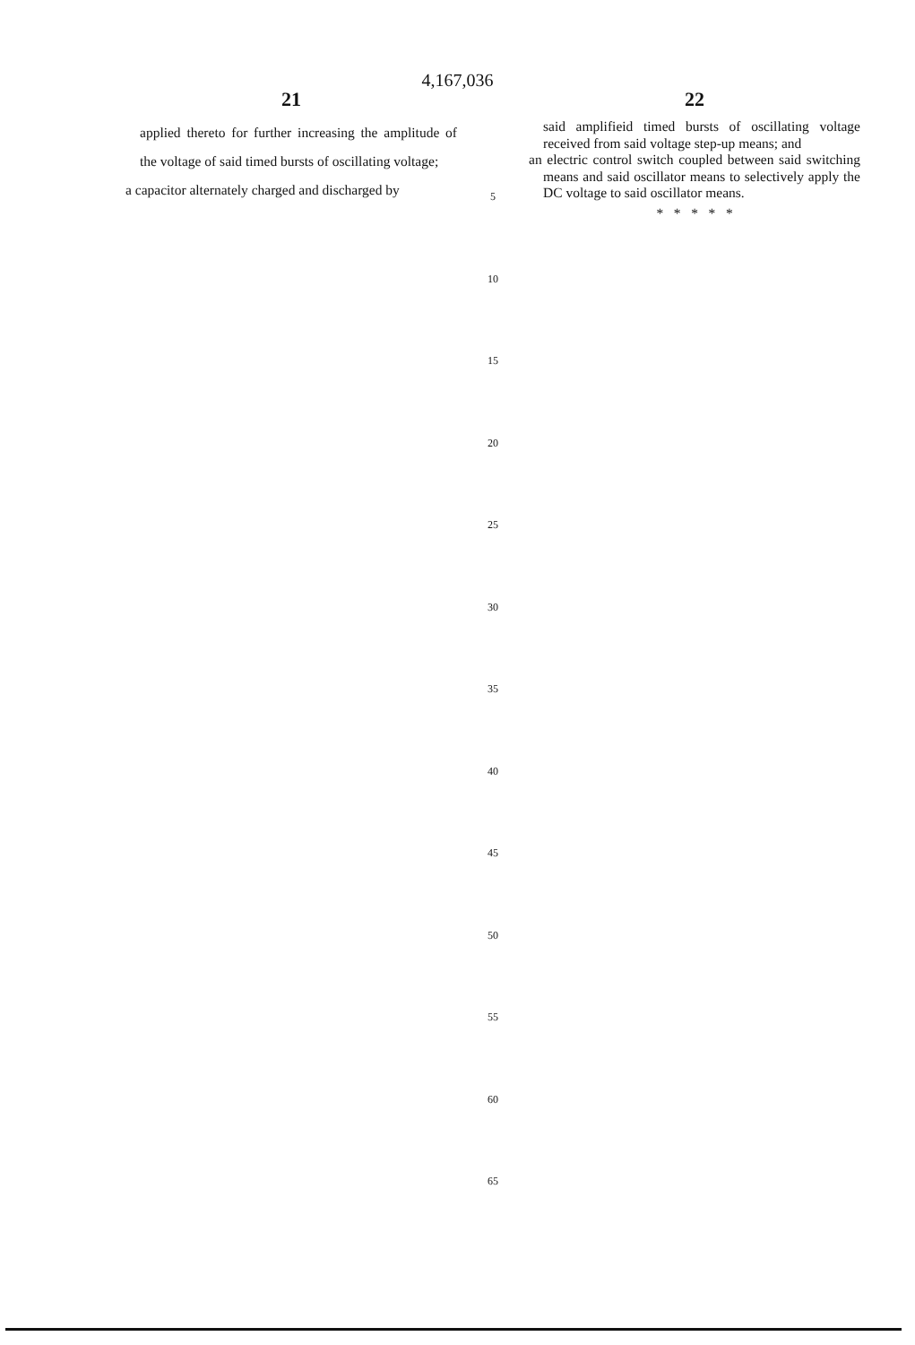4,167,036
21 22
applied thereto for further increasing the amplitude of the voltage of said timed bursts of oscillating voltage;
a capacitor alternately charged and discharged by
5
10
15
20
25
30
35
40
45
50
55
60
65
said amplifieid timed bursts of oscillating voltage received from said voltage step-up means; and
an electric control switch coupled between said switching means and said oscillator means to selectively apply the DC voltage to said oscillator means.
* * * * *